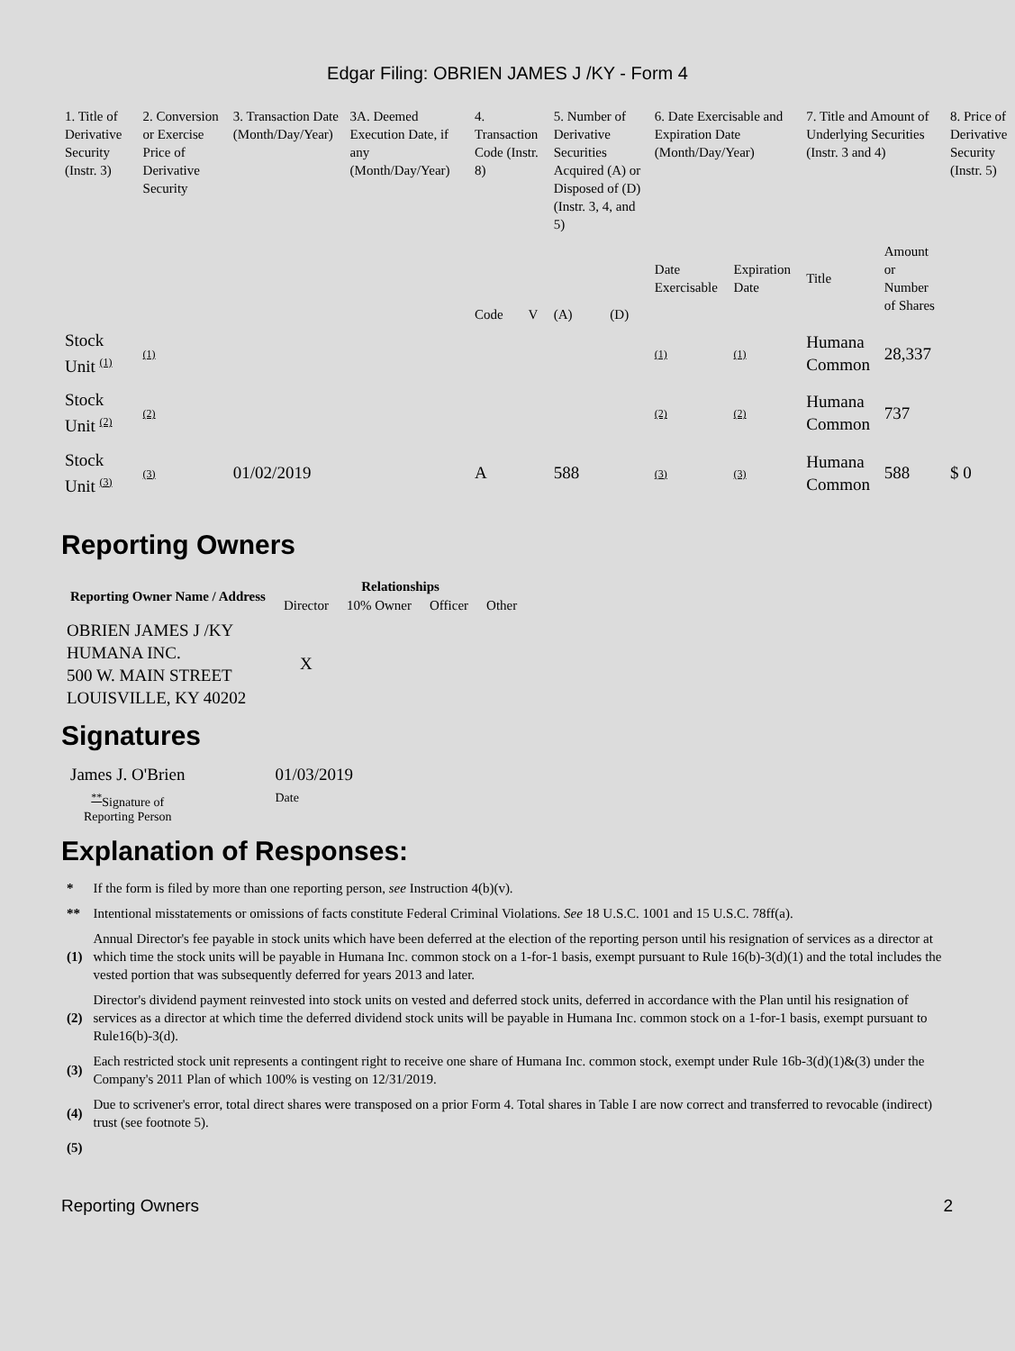Edgar Filing: OBRIEN JAMES J /KY - Form 4
| 1. Title of Derivative Security (Instr. 3) | 2. Conversion or Exercise Price of Derivative Security | 3. Transaction Date (Month/Day/Year) | 3A. Deemed Execution Date, if any (Month/Day/Year) | 4. Transaction Code (Instr. 8) | | 5. Number of Derivative Securities Acquired (A) or Disposed of (D) (Instr. 3, 4, and 5) | | 6. Date Exercisable and Expiration Date (Month/Day/Year) | | 7. Title and Amount of Underlying Securities (Instr. 3 and 4) | | 8. Price of Derivative Security (Instr. 5) |
| | | | | Code | V | (A) | (D) | Date Exercisable | Expiration Date | Title | Amount or Number of Shares | |
| Stock Unit <sup>(1)</sup> | (1) | | | | | | | (1) | (1) | Humana Common | 28,337 | |
| Stock Unit <sup>(2)</sup> | (2) | | | | | | | (2) | (2) | Humana Common | 737 | |
| Stock Unit <sup>(3)</sup> | (3) | 01/02/2019 | | A | | 588 | | (3) | (3) | Humana Common | 588 | $ 0 |
Reporting Owners
| Reporting Owner Name / Address | Relationships | | | |
| --- | --- | --- | --- | --- |
| | Director | 10% Owner | Officer | Other |
| OBRIEN JAMES J /KY HUMANA INC. 500 W. MAIN STREET LOUISVILLE, KY 40202 | X | | | |
Signatures
| James J. O'Brien | 01/03/2019 |
| <sup>**</sup> Signature of Reporting Person | Date |
Explanation of Responses:
| * | If the form is filed by more than one reporting person, see Instruction 4(b)(v). |
| ** | Intentional misstatements or omissions of facts constitute Federal Criminal Violations. See 18 U.S.C. 1001 and 15 U.S.C. 78ff(a). |
| (1) | Annual Director's fee payable in stock units which have been deferred at the election of the reporting person until his resignation of services as a director at which time the stock units will be payable in Humana Inc. common stock on a 1-for-1 basis, exempt pursuant to Rule 16(b)-3(d)(1) and the total includes the vested portion that was subsequently deferred for years 2013 and later. |
| (2) | Director's dividend payment reinvested into stock units on vested and deferred stock units, deferred in accordance with the Plan until his resignation of services as a director at which time the deferred dividend stock units will be payable in Humana Inc. common stock on a 1-for-1 basis, exempt pursuant to Rule16(b)-3(d). |
| (3) | Each restricted stock unit represents a contingent right to receive one share of Humana Inc. common stock, exempt under Rule 16b-3(d)(1)&(3) under the Company's 2011 Plan of which 100% is vesting on 12/31/2019. |
| (4) | Due to scrivener's error, total direct shares were transposed on a prior Form 4. Total shares in Table I are now correct and transferred to revocable (indirect) trust (see footnote 5). |
| (5) | |
Reporting Owners 2